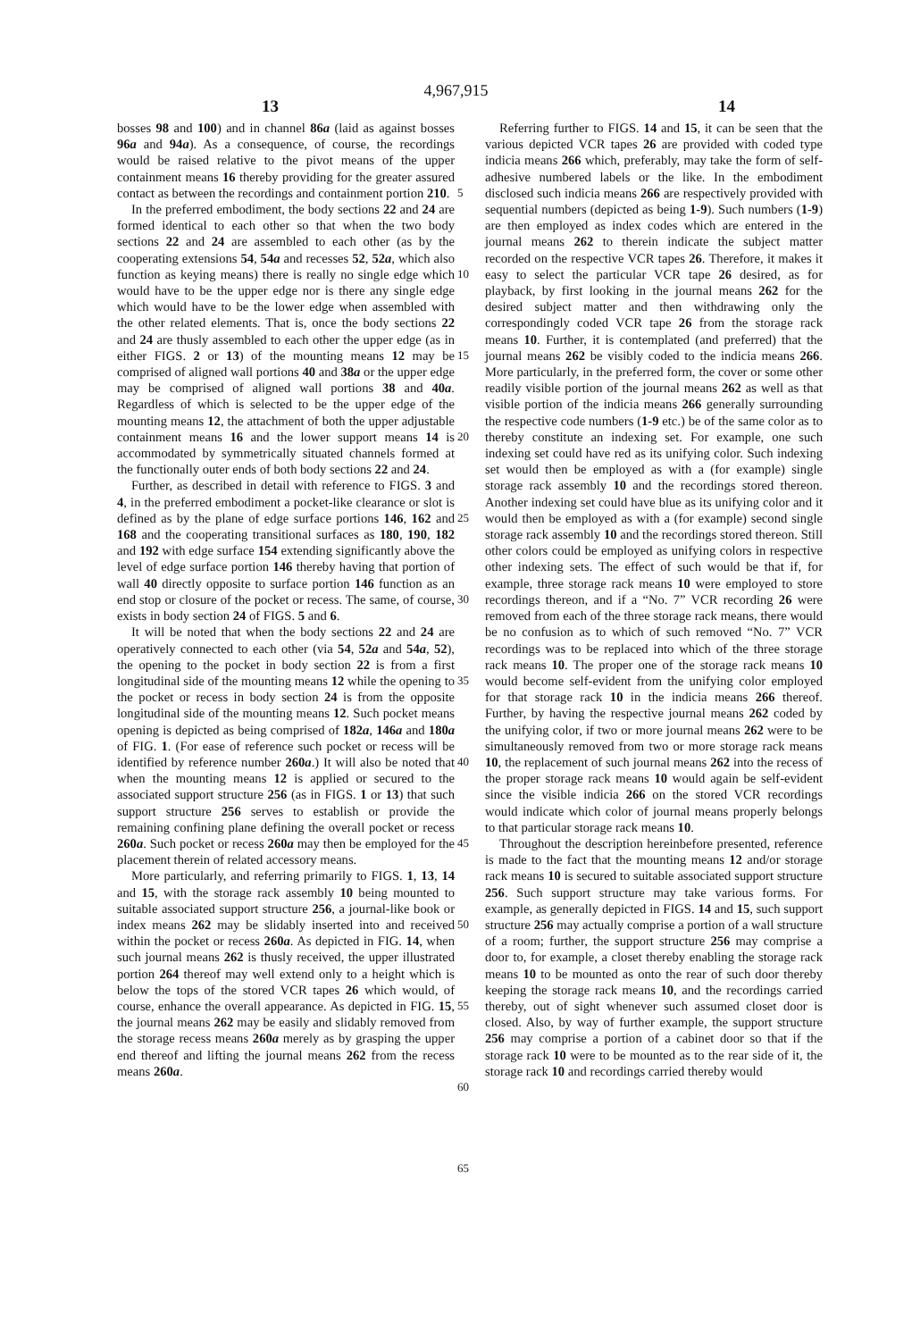4,967,915
13 14
bosses 98 and 100) and in channel 86a (laid as against bosses 96a and 94a). As a consequence, of course, the recordings would be raised relative to the pivot means of the upper containment means 16 thereby providing for the greater assured contact as between the recordings and containment portion 210.
In the preferred embodiment, the body sections 22 and 24 are formed identical to each other so that when the two body sections 22 and 24 are assembled to each other (as by the cooperating extensions 54, 54a and recesses 52, 52a, which also function as keying means) there is really no single edge which would have to be the upper edge nor is there any single edge which would have to be the lower edge when assembled with the other related elements. That is, once the body sections 22 and 24 are thusly assembled to each other the upper edge (as in either FIGS. 2 or 13) of the mounting means 12 may be comprised of aligned wall portions 40 and 38a or the upper edge may be comprised of aligned wall portions 38 and 40a. Regardless of which is selected to be the upper edge of the mounting means 12, the attachment of both the upper adjustable containment means 16 and the lower support means 14 is accommodated by symmetrically situated channels formed at the functionally outer ends of both body sections 22 and 24.
Further, as described in detail with reference to FIGS. 3 and 4, in the preferred embodiment a pocket-like clearance or slot is defined as by the plane of edge surface portions 146, 162 and 168 and the cooperating transitional surfaces as 180, 190, 182 and 192 with edge surface 154 extending significantly above the level of edge surface portion 146 thereby having that portion of wall 40 directly opposite to surface portion 146 function as an end stop or closure of the pocket or recess. The same, of course, exists in body section 24 of FIGS. 5 and 6.
It will be noted that when the body sections 22 and 24 are operatively connected to each other (via 54, 52a and 54a, 52), the opening to the pocket in body section 22 is from a first longitudinal side of the mounting means 12 while the opening to the pocket or recess in body section 24 is from the opposite longitudinal side of the mounting means 12. Such pocket means opening is depicted as being comprised of 182a, 146a and 180a of FIG. 1. (For ease of reference such pocket or recess will be identified by reference number 260a.) It will also be noted that when the mounting means 12 is applied or secured to the associated support structure 256 (as in FIGS. 1 or 13) that such support structure 256 serves to establish or provide the remaining confining plane defining the overall pocket or recess 260a. Such pocket or recess 260a may then be employed for the placement therein of related accessory means.
More particularly, and referring primarily to FIGS. 1, 13, 14 and 15, with the storage rack assembly 10 being mounted to suitable associated support structure 256, a journal-like book or index means 262 may be slidably inserted into and received within the pocket or recess 260a. As depicted in FIG. 14, when such journal means 262 is thusly received, the upper illustrated portion 264 thereof may well extend only to a height which is below the tops of the stored VCR tapes 26 which would, of course, enhance the overall appearance. As depicted in FIG. 15, the journal means 262 may be easily and slidably removed from the storage recess means 260a merely as by grasping the upper end thereof and lifting the journal means 262 from the recess means 260a.
5
10
15
20
25
30
35
40
45
50
55
60
65
Referring further to FIGS. 14 and 15, it can be seen that the various depicted VCR tapes 26 are provided with coded type indicia means 266 which, preferably, may take the form of self-adhesive numbered labels or the like. In the embodiment disclosed such indicia means 266 are respectively provided with sequential numbers (depicted as being 1-9). Such numbers (1-9) are then employed as index codes which are entered in the journal means 262 to therein indicate the subject matter recorded on the respective VCR tapes 26. Therefore, it makes it easy to select the particular VCR tape 26 desired, as for playback, by first looking in the journal means 262 for the desired subject matter and then withdrawing only the correspondingly coded VCR tape 26 from the storage rack means 10. Further, it is contemplated (and preferred) that the journal means 262 be visibly coded to the indicia means 266. More particularly, in the preferred form, the cover or some other readily visible portion of the journal means 262 as well as that visible portion of the indicia means 266 generally surrounding the respective code numbers (1-9 etc.) be of the same color as to thereby constitute an indexing set. For example, one such indexing set could have red as its unifying color. Such indexing set would then be employed as with a (for example) single storage rack assembly 10 and the recordings stored thereon. Another indexing set could have blue as its unifying color and it would then be employed as with a (for example) second single storage rack assembly 10 and the recordings stored thereon. Still other colors could be employed as unifying colors in respective other indexing sets. The effect of such would be that if, for example, three storage rack means 10 were employed to store recordings thereon, and if a “No. 7” VCR recording 26 were removed from each of the three storage rack means, there would be no confusion as to which of such removed “No. 7” VCR recordings was to be replaced into which of the three storage rack means 10. The proper one of the storage rack means 10 would become self-evident from the unifying color employed for that storage rack 10 in the indicia means 266 thereof. Further, by having the respective journal means 262 coded by the unifying color, if two or more journal means 262 were to be simultaneously removed from two or more storage rack means 10, the replacement of such journal means 262 into the recess of the proper storage rack means 10 would again be self-evident since the visible indicia 266 on the stored VCR recordings would indicate which color of journal means properly belongs to that particular storage rack means 10.
Throughout the description hereinbefore presented, reference is made to the fact that the mounting means 12 and/or storage rack means 10 is secured to suitable associated support structure 256. Such support structure may take various forms. For example, as generally depicted in FIGS. 14 and 15, such support structure 256 may actually comprise a portion of a wall structure of a room; further, the support structure 256 may comprise a door to, for example, a closet thereby enabling the storage rack means 10 to be mounted as onto the rear of such door thereby keeping the storage rack means 10, and the recordings carried thereby, out of sight whenever such assumed closet door is closed. Also, by way of further example, the support structure 256 may comprise a portion of a cabinet door so that if the storage rack 10 were to be mounted as to the rear side of it, the storage rack 10 and recordings carried thereby would